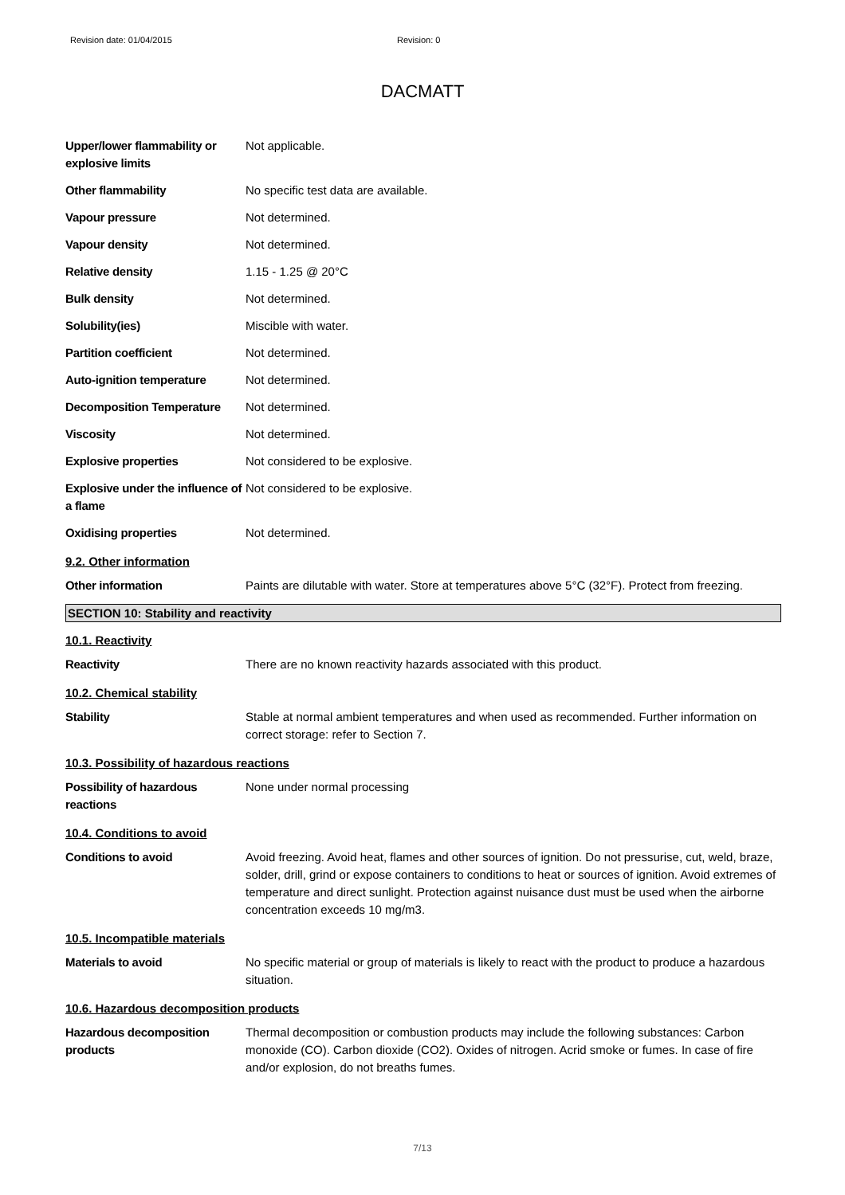Revision date: 01/04/2015 Revision: 0
DACMATT
| Upper/lower flammability or explosive limits | Not applicable. |
| Other flammability | No specific test data are available. |
| Vapour pressure | Not determined. |
| Vapour density | Not determined. |
| Relative density | 1.15 - 1.25 @ 20°C |
| Bulk density | Not determined. |
| Solubility(ies) | Miscible with water. |
| Partition coefficient | Not determined. |
| Auto-ignition temperature | Not determined. |
| Decomposition Temperature | Not determined. |
| Viscosity | Not determined. |
| Explosive properties | Not considered to be explosive. |
| Explosive under the influence of a flame | Not considered to be explosive. |
| Oxidising properties | Not determined. |
| 9.2. Other information | |
| Other information | Paints are dilutable with water. Store at temperatures above 5°C (32°F). Protect from freezing. |
SECTION 10: Stability and reactivity
| 10.1. Reactivity | |
| Reactivity | There are no known reactivity hazards associated with this product. |
| 10.2. Chemical stability | |
| Stability | Stable at normal ambient temperatures and when used as recommended. Further information on correct storage: refer to Section 7. |
| 10.3. Possibility of hazardous reactions | |
| Possibility of hazardous reactions | None under normal processing |
| 10.4. Conditions to avoid | |
| Conditions to avoid | Avoid freezing. Avoid heat, flames and other sources of ignition. Do not pressurise, cut, weld, braze, solder, drill, grind or expose containers to conditions to heat or sources of ignition. Avoid extremes of temperature and direct sunlight. Protection against nuisance dust must be used when the airborne concentration exceeds 10 mg/m3. |
| 10.5. Incompatible materials | |
| Materials to avoid | No specific material or group of materials is likely to react with the product to produce a hazardous situation. |
| 10.6. Hazardous decomposition products | |
| Hazardous decomposition products | Thermal decomposition or combustion products may include the following substances: Carbon monoxide (CO). Carbon dioxide (CO2). Oxides of nitrogen. Acrid smoke or fumes. In case of fire and/or explosion, do not breaths fumes. |
7/13